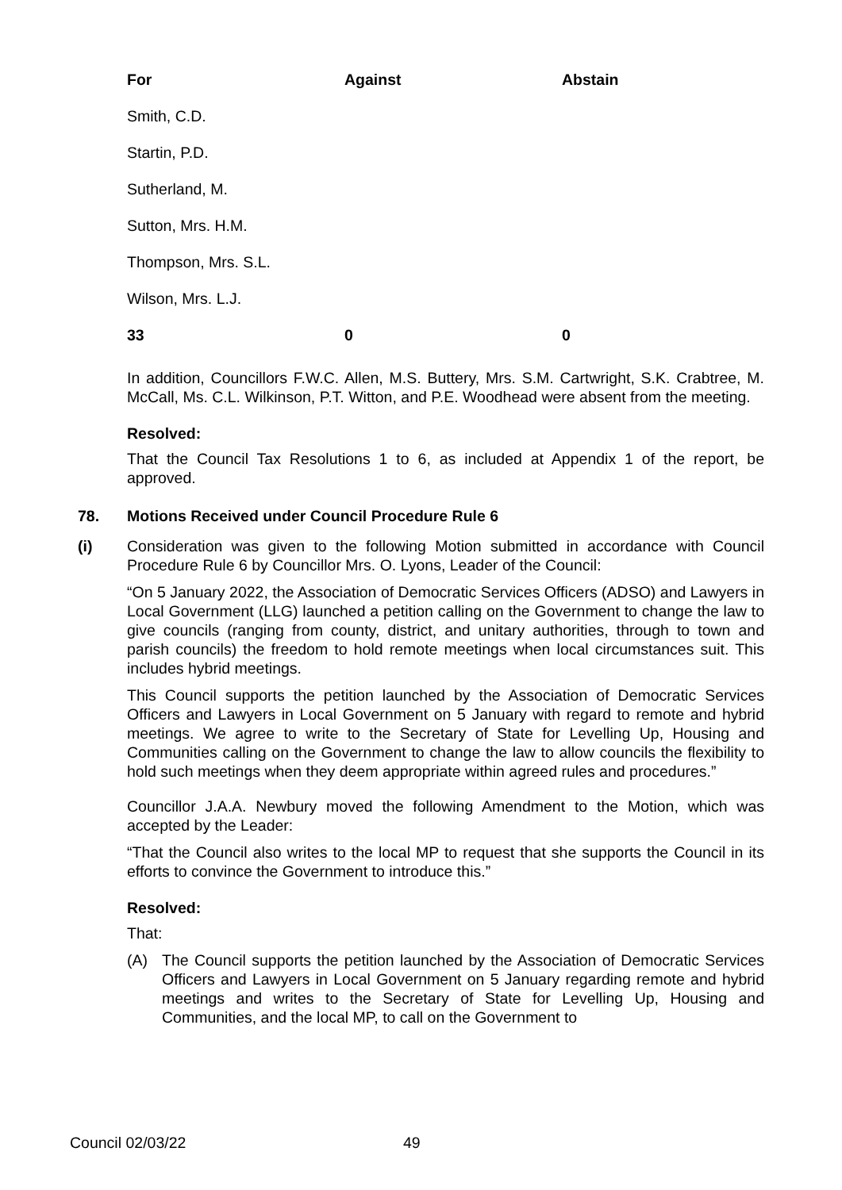| For | Against | Abstain |
| --- | --- | --- |
| Smith, C.D. | | |
| Startin, P.D. | | |
| Sutherland, M. | | |
| Sutton, Mrs. H.M. | | |
| Thompson, Mrs. S.L. | | |
| Wilson, Mrs. L.J. | | |
| 33 | 0 | 0 |
In addition, Councillors F.W.C. Allen, M.S. Buttery, Mrs. S.M. Cartwright, S.K. Crabtree, M. McCall, Ms. C.L. Wilkinson, P.T. Witton, and P.E. Woodhead were absent from the meeting.
Resolved:
That the Council Tax Resolutions 1 to 6, as included at Appendix 1 of the report, be approved.
78. Motions Received under Council Procedure Rule 6
(i) Consideration was given to the following Motion submitted in accordance with Council Procedure Rule 6 by Councillor Mrs. O. Lyons, Leader of the Council:
“On 5 January 2022, the Association of Democratic Services Officers (ADSO) and Lawyers in Local Government (LLG) launched a petition calling on the Government to change the law to give councils (ranging from county, district, and unitary authorities, through to town and parish councils) the freedom to hold remote meetings when local circumstances suit. This includes hybrid meetings.
This Council supports the petition launched by the Association of Democratic Services Officers and Lawyers in Local Government on 5 January with regard to remote and hybrid meetings. We agree to write to the Secretary of State for Levelling Up, Housing and Communities calling on the Government to change the law to allow councils the flexibility to hold such meetings when they deem appropriate within agreed rules and procedures.”
Councillor J.A.A. Newbury moved the following Amendment to the Motion, which was accepted by the Leader:
“That the Council also writes to the local MP to request that she supports the Council in its efforts to convince the Government to introduce this.”
Resolved:
That:
(A) The Council supports the petition launched by the Association of Democratic Services Officers and Lawyers in Local Government on 5 January regarding remote and hybrid meetings and writes to the Secretary of State for Levelling Up, Housing and Communities, and the local MP, to call on the Government to
Council 02/03/22 49